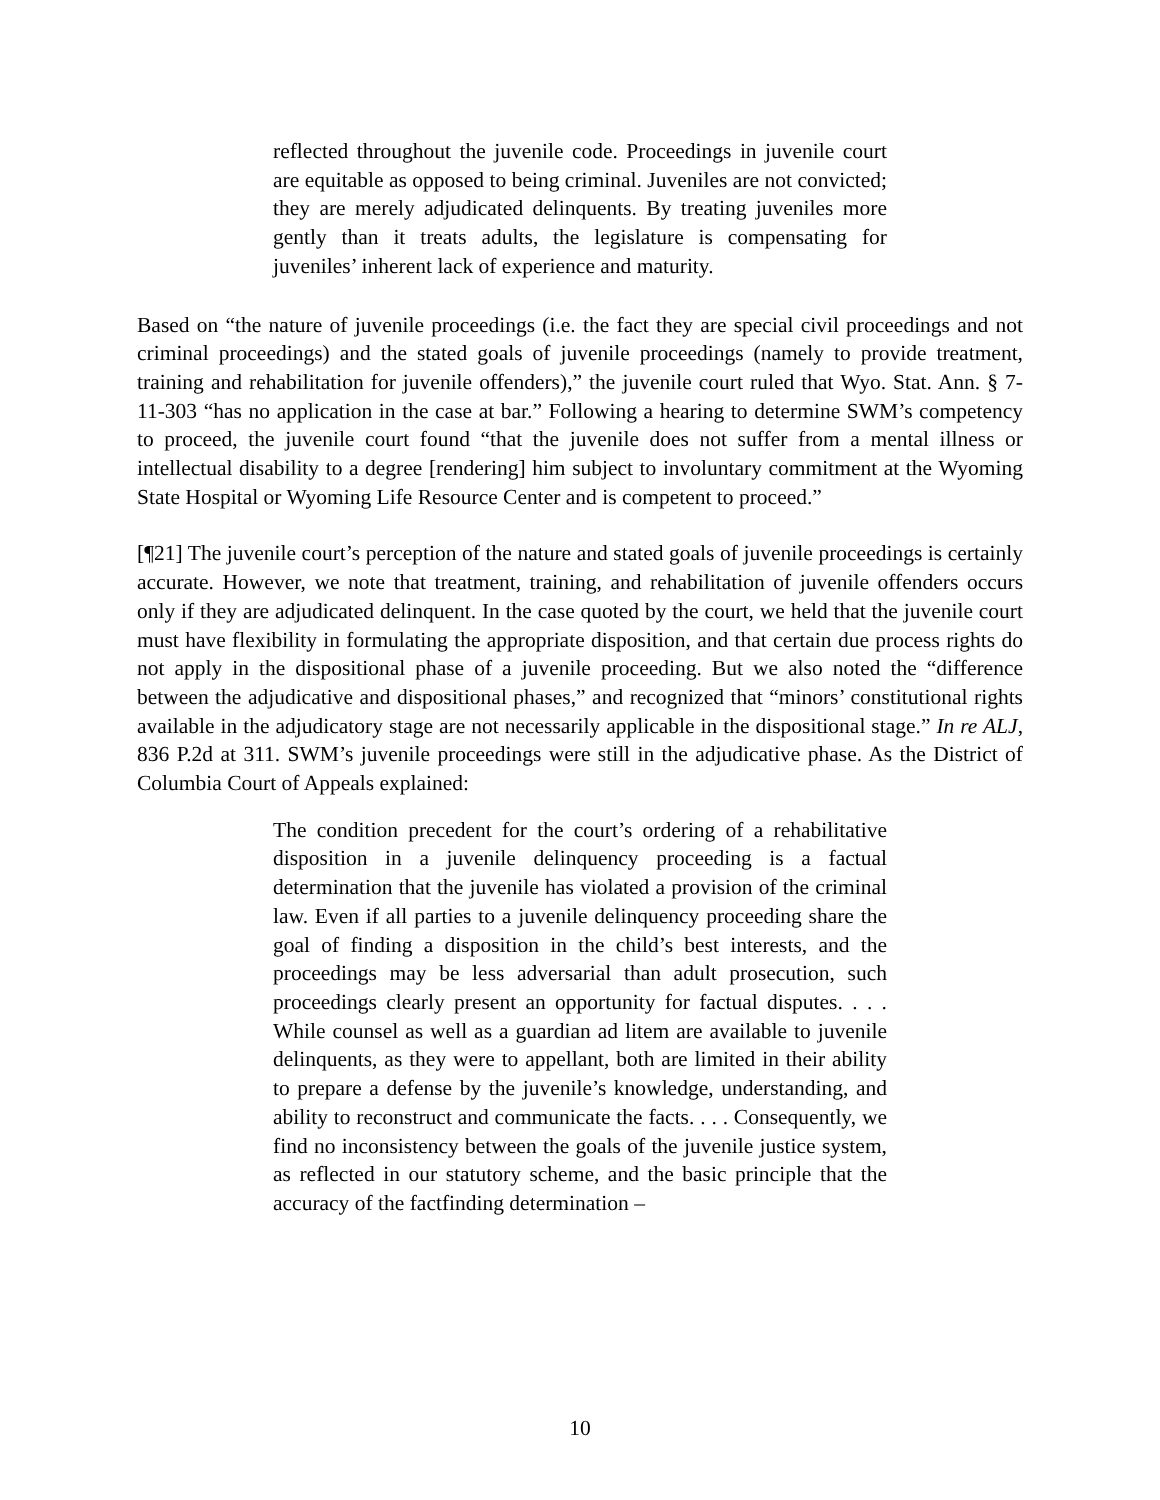reflected throughout the juvenile code. Proceedings in juvenile court are equitable as opposed to being criminal. Juveniles are not convicted; they are merely adjudicated delinquents. By treating juveniles more gently than it treats adults, the legislature is compensating for juveniles’ inherent lack of experience and maturity.
Based on “the nature of juvenile proceedings (i.e. the fact they are special civil proceedings and not criminal proceedings) and the stated goals of juvenile proceedings (namely to provide treatment, training and rehabilitation for juvenile offenders),” the juvenile court ruled that Wyo. Stat. Ann. § 7-11-303 “has no application in the case at bar.” Following a hearing to determine SWM’s competency to proceed, the juvenile court found “that the juvenile does not suffer from a mental illness or intellectual disability to a degree [rendering] him subject to involuntary commitment at the Wyoming State Hospital or Wyoming Life Resource Center and is competent to proceed.”
[¶21] The juvenile court’s perception of the nature and stated goals of juvenile proceedings is certainly accurate. However, we note that treatment, training, and rehabilitation of juvenile offenders occurs only if they are adjudicated delinquent. In the case quoted by the court, we held that the juvenile court must have flexibility in formulating the appropriate disposition, and that certain due process rights do not apply in the dispositional phase of a juvenile proceeding. But we also noted the “difference between the adjudicative and dispositional phases,” and recognized that “minors’ constitutional rights available in the adjudicatory stage are not necessarily applicable in the dispositional stage.” In re ALJ, 836 P.2d at 311. SWM’s juvenile proceedings were still in the adjudicative phase. As the District of Columbia Court of Appeals explained:
The condition precedent for the court’s ordering of a rehabilitative disposition in a juvenile delinquency proceeding is a factual determination that the juvenile has violated a provision of the criminal law. Even if all parties to a juvenile delinquency proceeding share the goal of finding a disposition in the child’s best interests, and the proceedings may be less adversarial than adult prosecution, such proceedings clearly present an opportunity for factual disputes. . . . While counsel as well as a guardian ad litem are available to juvenile delinquents, as they were to appellant, both are limited in their ability to prepare a defense by the juvenile’s knowledge, understanding, and ability to reconstruct and communicate the facts. . . . Consequently, we find no inconsistency between the goals of the juvenile justice system, as reflected in our statutory scheme, and the basic principle that the accuracy of the factfinding determination –
10